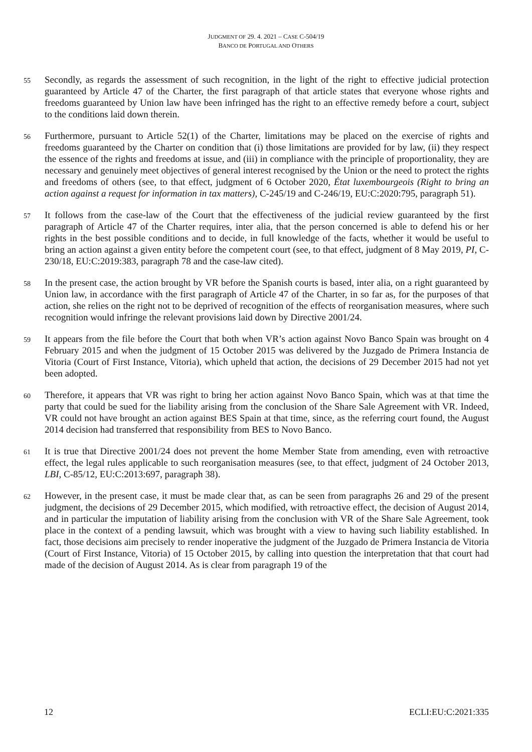JUDGMENT OF 29. 4. 2021 – CASE C-504/19
BANCO DE PORTUGAL AND OTHERS
55
Secondly, as regards the assessment of such recognition, in the light of the right to effective judicial protection guaranteed by Article 47 of the Charter, the first paragraph of that article states that everyone whose rights and freedoms guaranteed by Union law have been infringed has the right to an effective remedy before a court, subject to the conditions laid down therein.
56
Furthermore, pursuant to Article 52(1) of the Charter, limitations may be placed on the exercise of rights and freedoms guaranteed by the Charter on condition that (i) those limitations are provided for by law, (ii) they respect the essence of the rights and freedoms at issue, and (iii) in compliance with the principle of proportionality, they are necessary and genuinely meet objectives of general interest recognised by the Union or the need to protect the rights and freedoms of others (see, to that effect, judgment of 6 October 2020, État luxembourgeois (Right to bring an action against a request for information in tax matters), C-245/19 and C-246/19, EU:C:2020:795, paragraph 51).
57
It follows from the case-law of the Court that the effectiveness of the judicial review guaranteed by the first paragraph of Article 47 of the Charter requires, inter alia, that the person concerned is able to defend his or her rights in the best possible conditions and to decide, in full knowledge of the facts, whether it would be useful to bring an action against a given entity before the competent court (see, to that effect, judgment of 8 May 2019, PI, C-230/18, EU:C:2019:383, paragraph 78 and the case-law cited).
58
In the present case, the action brought by VR before the Spanish courts is based, inter alia, on a right guaranteed by Union law, in accordance with the first paragraph of Article 47 of the Charter, in so far as, for the purposes of that action, she relies on the right not to be deprived of recognition of the effects of reorganisation measures, where such recognition would infringe the relevant provisions laid down by Directive 2001/24.
59
It appears from the file before the Court that both when VR’s action against Novo Banco Spain was brought on 4 February 2015 and when the judgment of 15 October 2015 was delivered by the Juzgado de Primera Instancia de Vitoria (Court of First Instance, Vitoria), which upheld that action, the decisions of 29 December 2015 had not yet been adopted.
60
Therefore, it appears that VR was right to bring her action against Novo Banco Spain, which was at that time the party that could be sued for the liability arising from the conclusion of the Share Sale Agreement with VR. Indeed, VR could not have brought an action against BES Spain at that time, since, as the referring court found, the August 2014 decision had transferred that responsibility from BES to Novo Banco.
61
It is true that Directive 2001/24 does not prevent the home Member State from amending, even with retroactive effect, the legal rules applicable to such reorganisation measures (see, to that effect, judgment of 24 October 2013, LBI, C-85/12, EU:C:2013:697, paragraph 38).
62
However, in the present case, it must be made clear that, as can be seen from paragraphs 26 and 29 of the present judgment, the decisions of 29 December 2015, which modified, with retroactive effect, the decision of August 2014, and in particular the imputation of liability arising from the conclusion with VR of the Share Sale Agreement, took place in the context of a pending lawsuit, which was brought with a view to having such liability established. In fact, those decisions aim precisely to render inoperative the judgment of the Juzgado de Primera Instancia de Vitoria (Court of First Instance, Vitoria) of 15 October 2015, by calling into question the interpretation that that court had made of the decision of August 2014. As is clear from paragraph 19 of the
12 ECLI:EU:C:2021:335